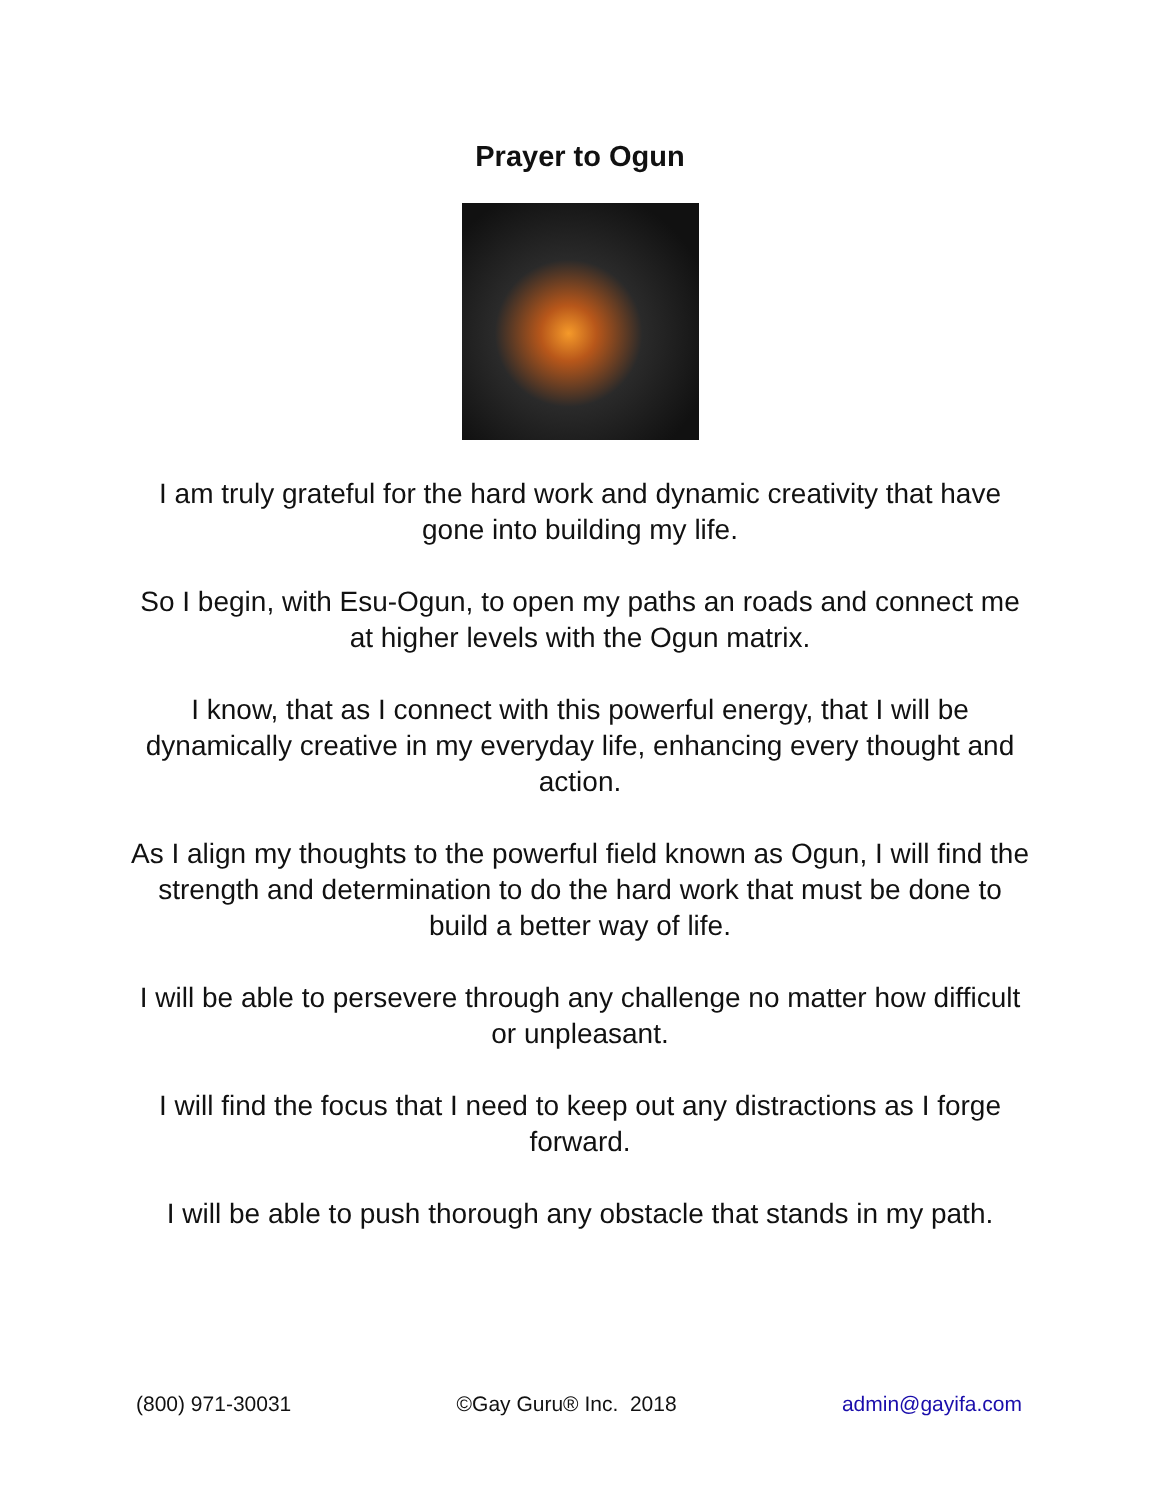Prayer to Ogun
I am truly grateful for the hard work and dynamic creativity that have gone into building my life.
So I begin, with Esu-Ogun, to open my paths an roads and connect me at higher levels with the Ogun matrix.
I know, that as I connect with this powerful energy, that I will be dynamically creative in my everyday life, enhancing every thought and action.
As I align my thoughts to the powerful field known as Ogun, I will find the strength and determination to do the hard work that must be done to build a better way of life.
I will be able to persevere through any challenge no matter how difficult or unpleasant.
I will find the focus that I need to keep out any distractions as I forge forward.
I will be able to push thorough any obstacle that stands in my path.
(800) 971-30031 ©Gay Guru® Inc. 2018 admin@gayifa.com